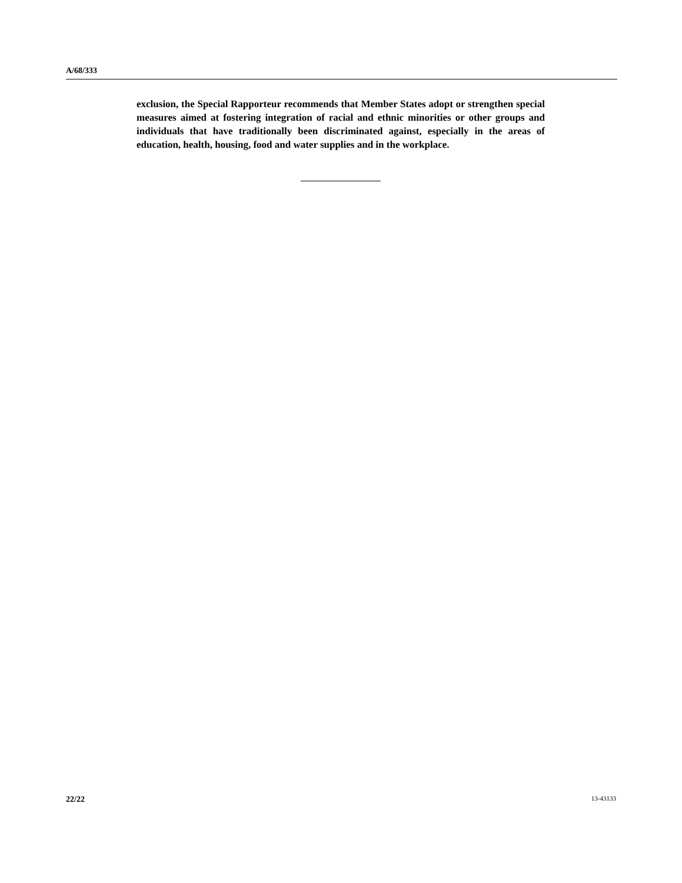A/68/333
exclusion, the Special Rapporteur recommends that Member States adopt or strengthen special measures aimed at fostering integration of racial and ethnic minorities or other groups and individuals that have traditionally been discriminated against, especially in the areas of education, health, housing, food and water supplies and in the workplace.
22/22 13-43133